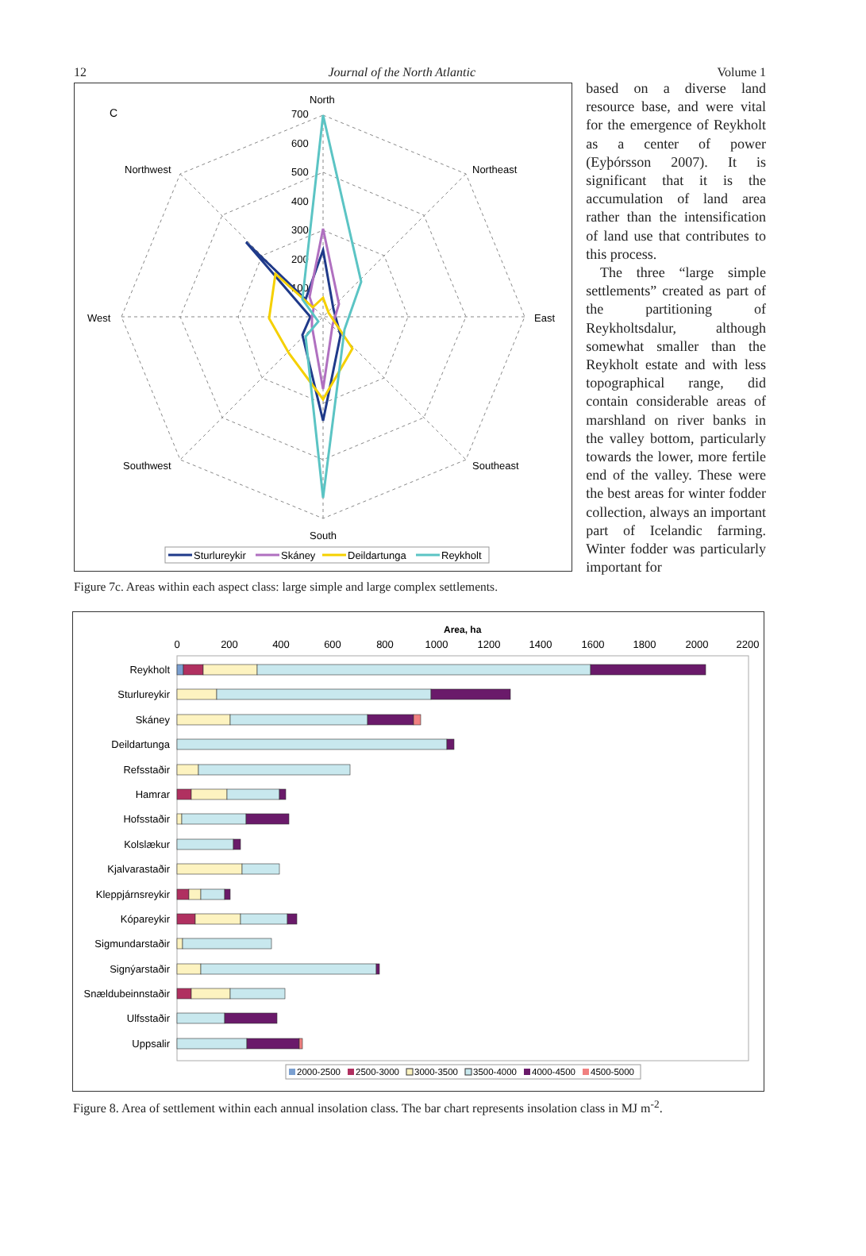12 Journal of the North Atlantic Volume 1
C
North
South
West
East
Northwest
Northeast
Southwest
Southeast
700
600
500
400
300
200
100
Sturlureykir
Skáney
Deildartunga
Reykholt
Figure 7c. Areas within each aspect class: large simple and large complex settlements.
based on a diverse land resource base, and were vital for the emergence of Reykholt as a center of power (Eyþórsson 2007). It is significant that it is the accumulation of land area rather than the intensification of land use that contributes to this process.
The three “large simple settlements” created as part of the partitioning of Reykholtsdalur, although somewhat smaller than the Reykholt estate and with less topographical range, did contain considerable areas of marshland on river banks in the valley bottom, particularly towards the lower, more fertile end of the valley. These were the best areas for winter fodder collection, always an important part of Icelandic farming. Winter fodder was particularly important for
Area, ha
0
200
400
600
800
1000
1200
1400
1600
1800
2000
2200
Reykholt
Sturlureykir
Skáney
Deildartunga
Refsstaðir
Hamrar
Hofsstaðir
Kolslækur
Kjalvarastaðir
Kleppjárnsreykir
Kópareykir
Sigmundarstaðir
Signýarstaðir
Snældubeinnstaðir
Ulfsstaðir
Uppsalir
2000-2500
2500-3000
3000-3500
3500-4000
4000-4500
4500-5000
Figure 8. Area of settlement within each annual insolation class. The bar chart represents insolation class in MJ m<sup>-2</sup>.